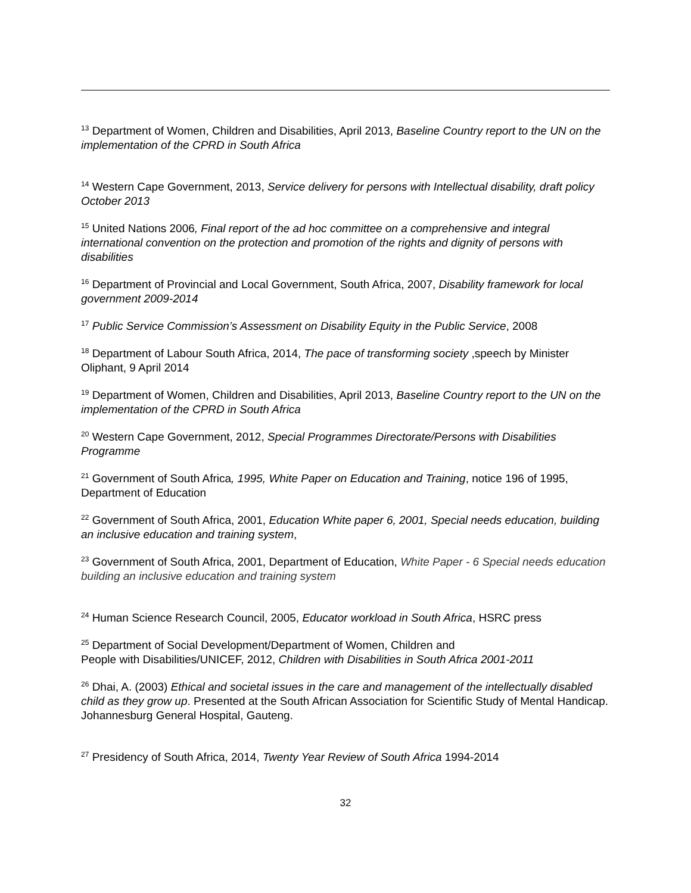<sup>13</sup> Department of Women, Children and Disabilities, April 2013, Baseline Country report to the UN on the implementation of the CPRD in South Africa
<sup>14</sup> Western Cape Government, 2013, Service delivery for persons with Intellectual disability, draft policy October 2013
<sup>15</sup> United Nations 2006, Final report of the ad hoc committee on a comprehensive and integral international convention on the protection and promotion of the rights and dignity of persons with disabilities
<sup>16</sup> Department of Provincial and Local Government, South Africa, 2007, Disability framework for local government 2009-2014
<sup>17</sup> Public Service Commission’s Assessment on Disability Equity in the Public Service, 2008
<sup>18</sup> Department of Labour South Africa, 2014, The pace of transforming society ,speech by Minister Oliphant, 9 April 2014
<sup>19</sup> Department of Women, Children and Disabilities, April 2013, Baseline Country report to the UN on the implementation of the CPRD in South Africa
<sup>20</sup> Western Cape Government, 2012, Special Programmes Directorate/Persons with Disabilities Programme
<sup>21</sup> Government of South Africa, 1995, White Paper on Education and Training, notice 196 of 1995, Department of Education
<sup>22</sup> Government of South Africa, 2001, Education White paper 6, 2001, Special needs education, building an inclusive education and training system,
<sup>23</sup> Government of South Africa, 2001, Department of Education, White Paper - 6 Special needs education building an inclusive education and training system
<sup>24</sup> Human Science Research Council, 2005, Educator workload in South Africa, HSRC press
<sup>25</sup> Department of Social Development/Department of Women, Children and
People with Disabilities/UNICEF, 2012, Children with Disabilities in South Africa 2001-2011
<sup>26</sup> Dhai, A. (2003) Ethical and societal issues in the care and management of the intellectually disabled child as they grow up. Presented at the South African Association for Scientific Study of Mental Handicap. Johannesburg General Hospital, Gauteng.
<sup>27</sup> Presidency of South Africa, 2014, Twenty Year Review of South Africa 1994-2014
32